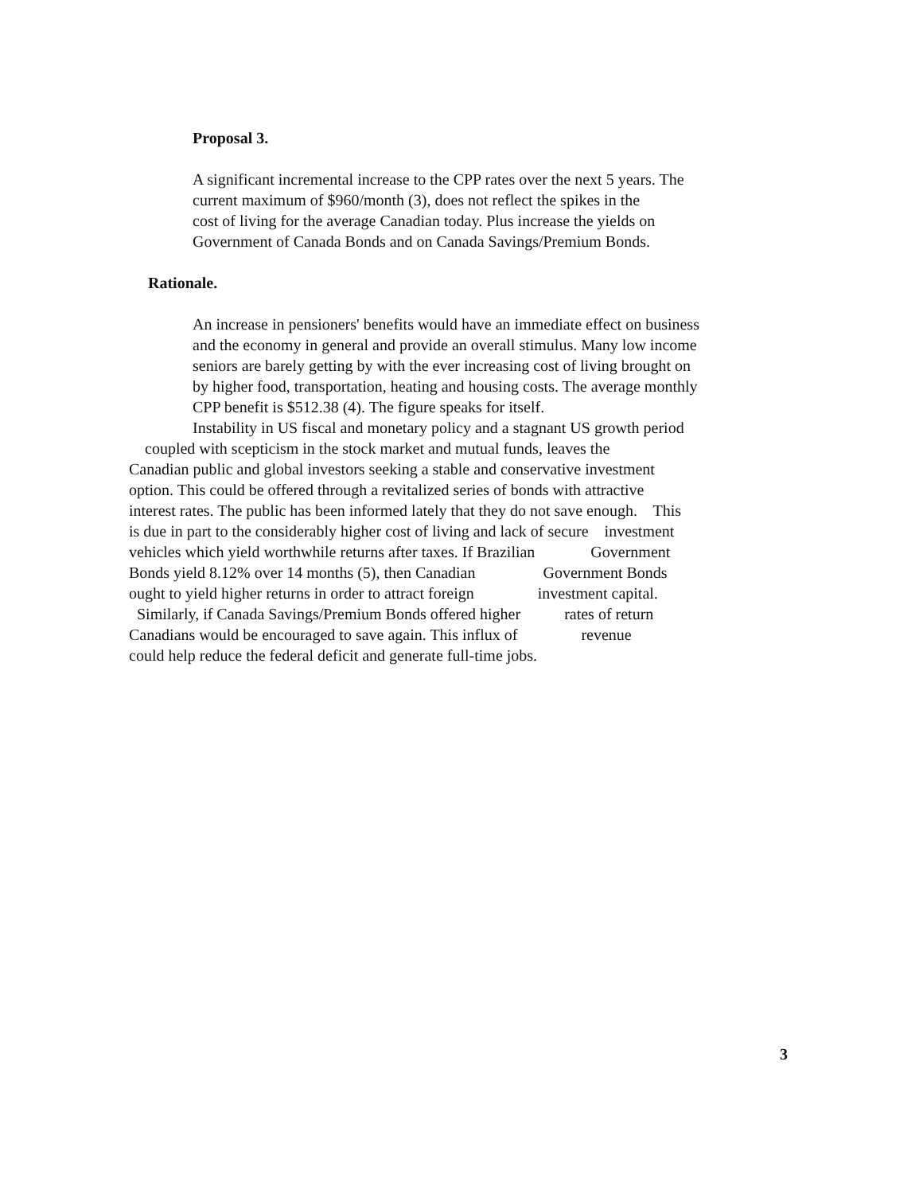Proposal 3.
A significant incremental increase to the CPP rates over the next 5 years. The current maximum of $960/month (3), does not reflect the spikes in the cost of living for the average Canadian today. Plus increase the yields on Government of Canada Bonds and on Canada Savings/Premium Bonds.
Rationale.
An increase in pensioners' benefits would have an immediate effect on business and the economy in general and provide an overall stimulus. Many low income seniors are barely getting by with the ever increasing cost of living brought on by higher food, transportation, heating and housing costs. The average monthly CPP benefit is $512.38 (4). The figure speaks for itself. Instability in US fiscal and monetary policy and a stagnant US growth period
coupled with scepticism in the stock market and mutual funds, leaves the Canadian public and global investors seeking a stable and conservative investment option. This could be offered through a revitalized series of bonds with attractive interest rates. The public has been informed lately that they do not save enough. This is due in part to the considerably higher cost of living and lack of secure investment vehicles which yield worthwhile returns after taxes. If Brazilian Government Bonds yield 8.12% over 14 months (5), then Canadian Government Bonds ought to yield higher returns in order to attract foreign investment capital. Similarly, if Canada Savings/Premium Bonds offered higher rates of return Canadians would be encouraged to save again. This influx of revenue could help reduce the federal deficit and generate full-time jobs.
3